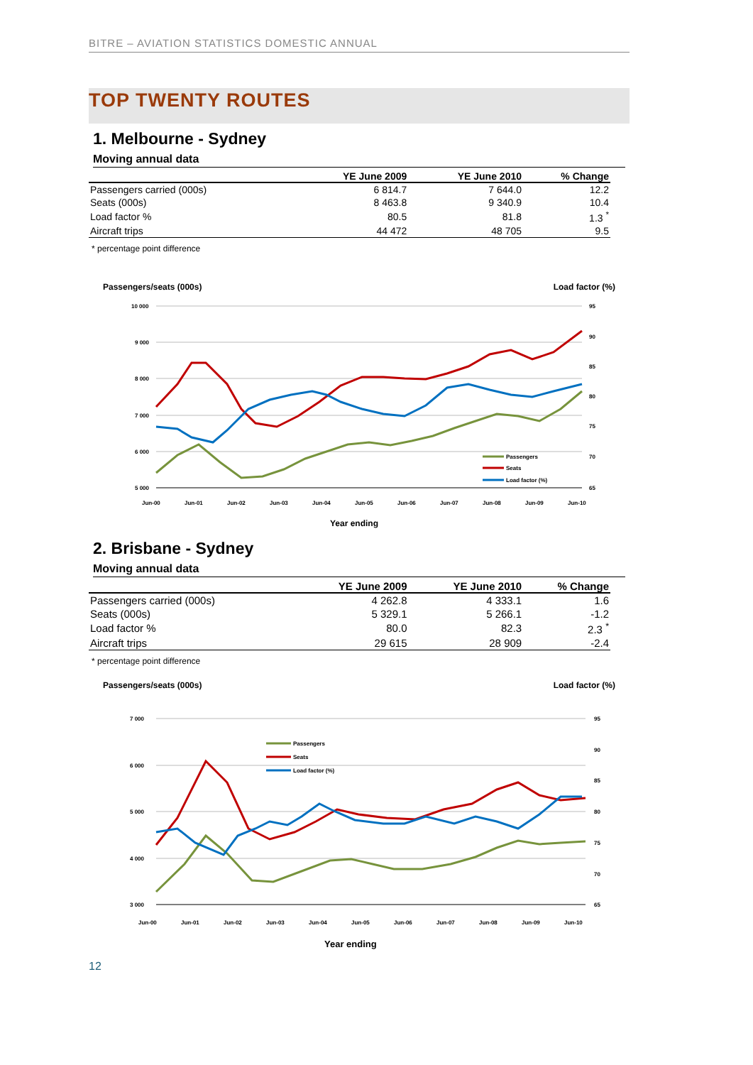BITRE – AVIATION STATISTICS DOMESTIC ANNUAL
TOP TWENTY ROUTES
1. Melbourne - Sydney
Moving annual data
| | YE June 2009 | YE June 2010 | % Change |
| --- | --- | --- | --- |
| Passengers carried (000s) | 6 814.7 | 7 644.0 | 12.2 |
| Seats (000s) | 8 463.8 | 9 340.9 | 10.4 |
| Load factor % | 80.5 | 81.8 | 1.3 <sup>*</sup> |
| Aircraft trips | 44 472 | 48 705 | 9.5 |
* percentage point difference
Passengers/seats (000s) Load factor (%)
10 000
9 000
8 000
7 000
6 000
5 000
95
90
85
80
75
70
65
Passengers
Seats
Load factor (%)
Jun-00
Jun-01
Jun-02
Jun-03
Jun-04
Jun-05
Jun-06
Jun-07
Jun-08
Jun-09
Jun-10
Year ending
2. Brisbane - Sydney
Moving annual data
| | YE June 2009 | YE June 2010 | % Change |
| --- | --- | --- | --- |
| Passengers carried (000s) | 4 262.8 | 4 333.1 | 1.6 |
| Seats (000s) | 5 329.1 | 5 266.1 | -1.2 |
| Load factor % | 80.0 | 82.3 | 2.3 <sup>*</sup> |
| Aircraft trips | 29 615 | 28 909 | -2.4 |
* percentage point difference
Passengers/seats (000s) Load factor (%)
7 000
6 000
5 000
4 000
3 000
95
90
85
80
75
70
65
Passengers
Seats
Load factor (%)
Jun-00
Jun-01
Jun-02
Jun-03
Jun-04
Jun-05
Jun-06
Jun-07
Jun-08
Jun-09
Jun-10
Year ending
12